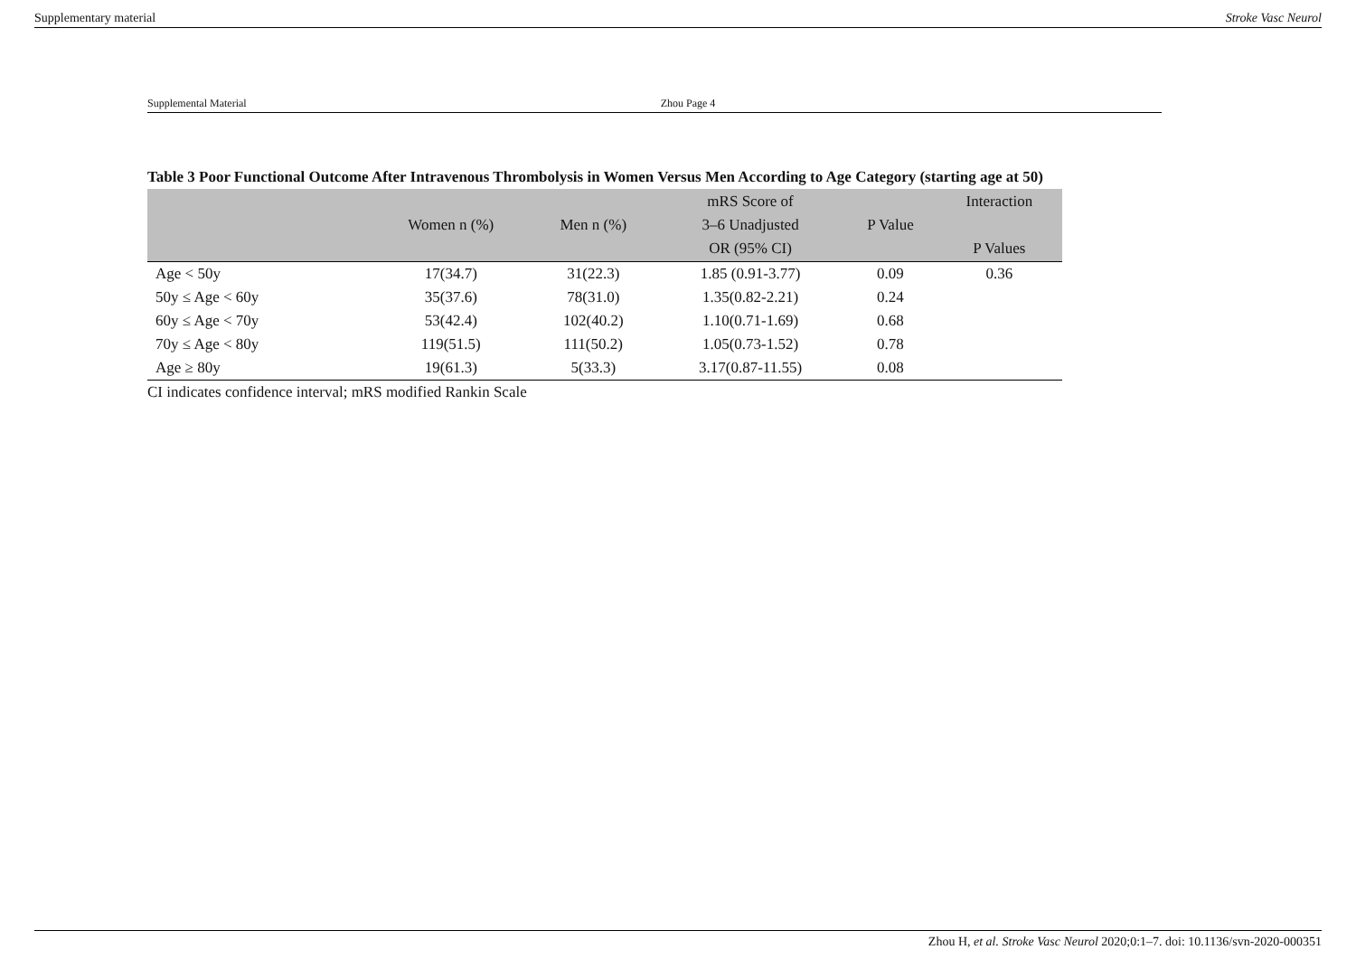Supplementary material Stroke Vasc Neurol
Supplemental Material Zhou Page 4
Table 3 Poor Functional Outcome After Intravenous Thrombolysis in Women Versus Men According to Age Category (starting age at 50)
| | Women n (%) | Men n (%) | mRS Score of 3–6 Unadjusted OR (95% CI) | P Value | Interaction P Values |
| --- | --- | --- | --- | --- | --- |
| Age < 50y | 17(34.7) | 31(22.3) | 1.85 (0.91-3.77) | 0.09 | 0.36 |
| 50y ≤ Age < 60y | 35(37.6) | 78(31.0) | 1.35(0.82-2.21) | 0.24 | |
| 60y ≤ Age < 70y | 53(42.4) | 102(40.2) | 1.10(0.71-1.69) | 0.68 | |
| 70y ≤ Age < 80y | 119(51.5) | 111(50.2) | 1.05(0.73-1.52) | 0.78 | |
| Age ≥ 80y | 19(61.3) | 5(33.3) | 3.17(0.87-11.55) | 0.08 | |
CI indicates confidence interval; mRS modified Rankin Scale
Zhou H, et al. Stroke Vasc Neurol 2020;0:1–7. doi: 10.1136/svn-2020-000351